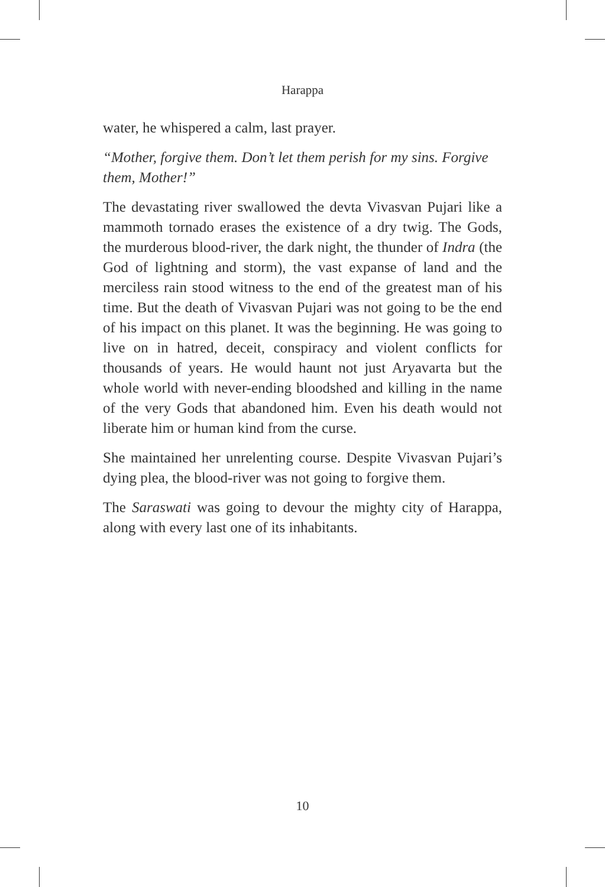Harappa
water, he whispered a calm, last prayer.
“Mother, forgive them. Don’t let them perish for my sins. Forgive them, Mother!”
The devastating river swallowed the devta Vivasvan Pujari like a mammoth tornado erases the existence of a dry twig. The Gods, the murderous blood-river, the dark night, the thunder of Indra (the God of lightning and storm), the vast expanse of land and the merciless rain stood witness to the end of the greatest man of his time. But the death of Vivasvan Pujari was not going to be the end of his impact on this planet. It was the beginning. He was going to live on in hatred, deceit, conspiracy and violent conflicts for thousands of years. He would haunt not just Aryavarta but the whole world with never-ending bloodshed and killing in the name of the very Gods that abandoned him. Even his death would not liberate him or human kind from the curse.
She maintained her unrelenting course. Despite Vivasvan Pujari’s dying plea, the blood-river was not going to forgive them.
The Saraswati was going to devour the mighty city of Harappa, along with every last one of its inhabitants.
10